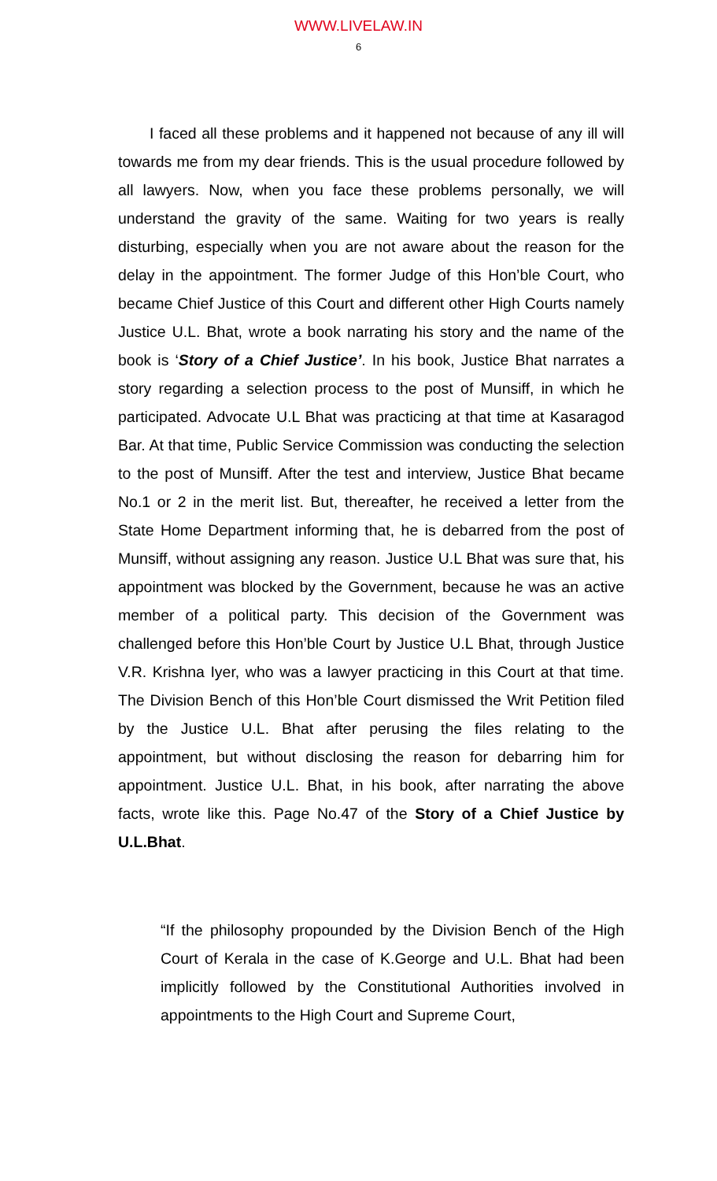WWW.LIVELAW.IN
6
I faced all these problems and it happened not because of any ill will towards me from my dear friends. This is the usual procedure followed by all lawyers. Now, when you face these problems personally, we will understand the gravity of the same. Waiting for two years is really disturbing, especially when you are not aware about the reason for the delay in the appointment. The former Judge of this Hon’ble Court, who became Chief Justice of this Court and different other High Courts namely Justice U.L. Bhat, wrote a book narrating his story and the name of the book is ‘Story of a Chief Justice’. In his book, Justice Bhat narrates a story regarding a selection process to the post of Munsiff, in which he participated. Advocate U.L Bhat was practicing at that time at Kasaragod Bar. At that time, Public Service Commission was conducting the selection to the post of Munsiff. After the test and interview, Justice Bhat became No.1 or 2 in the merit list. But, thereafter, he received a letter from the State Home Department informing that, he is debarred from the post of Munsiff, without assigning any reason. Justice U.L Bhat was sure that, his appointment was blocked by the Government, because he was an active member of a political party. This decision of the Government was challenged before this Hon’ble Court by Justice U.L Bhat, through Justice V.R. Krishna Iyer, who was a lawyer practicing in this Court at that time. The Division Bench of this Hon’ble Court dismissed the Writ Petition filed by the Justice U.L. Bhat after perusing the files relating to the appointment, but without disclosing the reason for debarring him for appointment. Justice U.L. Bhat, in his book, after narrating the above facts, wrote like this. Page No.47 of the Story of a Chief Justice by U.L.Bhat.
“If the philosophy propounded by the Division Bench of the High Court of Kerala in the case of K.George and U.L. Bhat had been implicitly followed by the Constitutional Authorities involved in appointments to the High Court and Supreme Court,